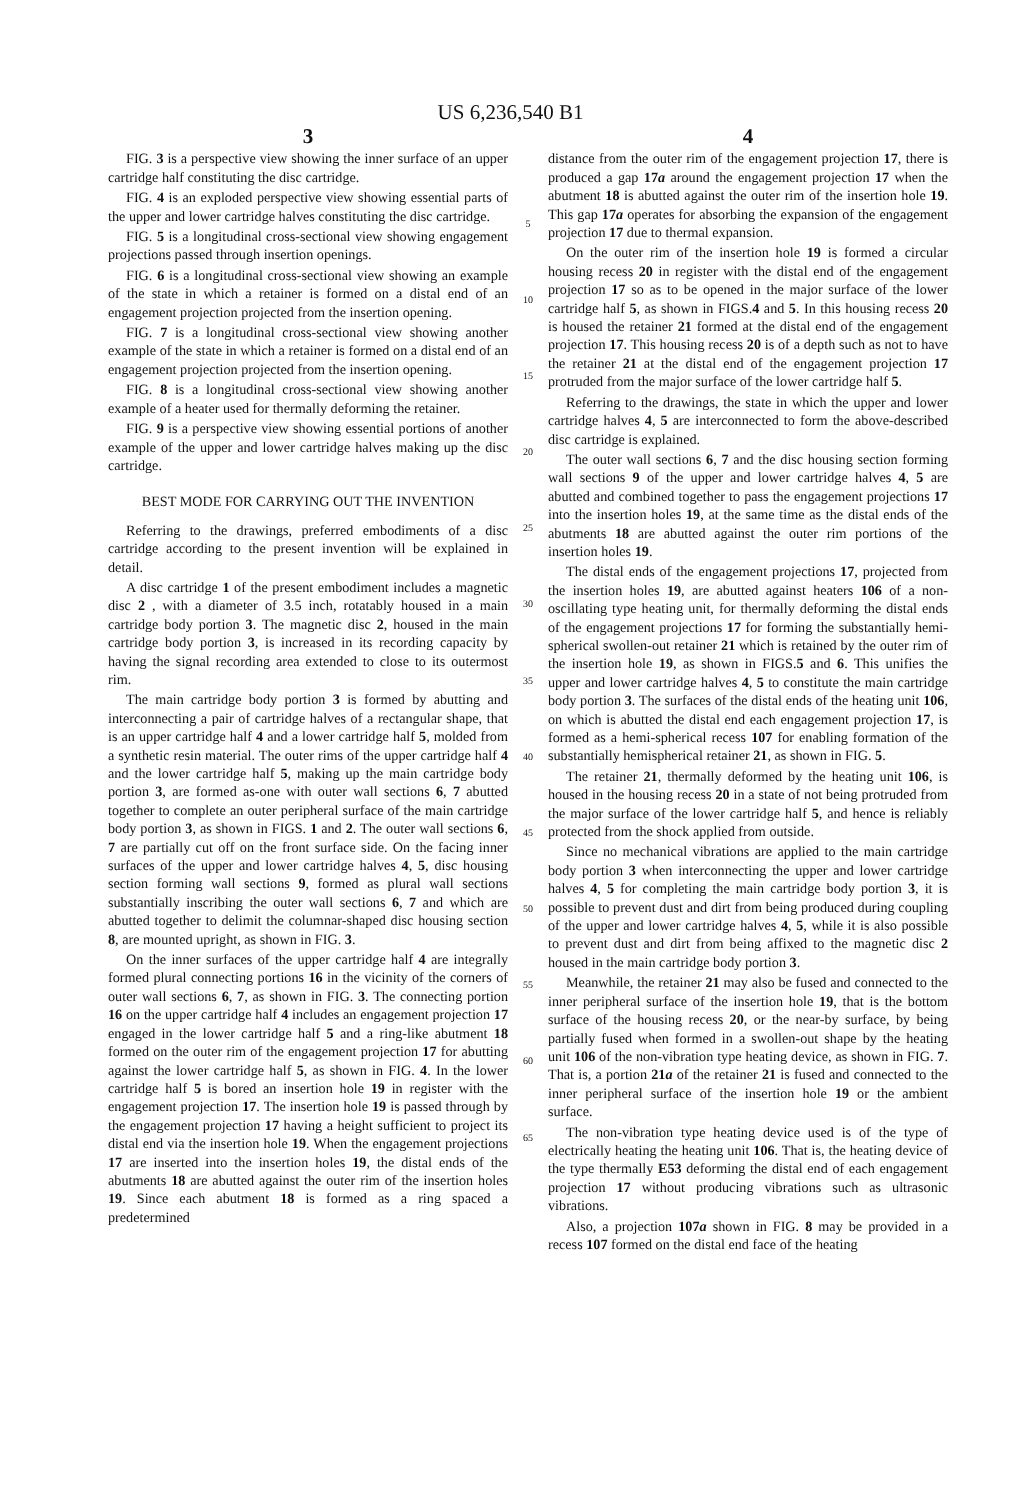US 6,236,540 B1
3
FIG. 3 is a perspective view showing the inner surface of an upper cartridge half constituting the disc cartridge.
FIG. 4 is an exploded perspective view showing essential parts of the upper and lower cartridge halves constituting the disc cartridge.
FIG. 5 is a longitudinal cross-sectional view showing engagement projections passed through insertion openings.
FIG. 6 is a longitudinal cross-sectional view showing an example of the state in which a retainer is formed on a distal end of an engagement projection projected from the insertion opening.
FIG. 7 is a longitudinal cross-sectional view showing another example of the state in which a retainer is formed on a distal end of an engagement projection projected from the insertion opening.
FIG. 8 is a longitudinal cross-sectional view showing another example of a heater used for thermally deforming the retainer.
FIG. 9 is a perspective view showing essential portions of another example of the upper and lower cartridge halves making up the disc cartridge.
BEST MODE FOR CARRYING OUT THE INVENTION
Referring to the drawings, preferred embodiments of a disc cartridge according to the present invention will be explained in detail.
A disc cartridge 1 of the present embodiment includes a magnetic disc 2 , with a diameter of 3.5 inch, rotatably housed in a main cartridge body portion 3. The magnetic disc 2, housed in the main cartridge body portion 3, is increased in its recording capacity by having the signal recording area extended to close to its outermost rim.
The main cartridge body portion 3 is formed by abutting and interconnecting a pair of cartridge halves of a rectangular shape, that is an upper cartridge half 4 and a lower cartridge half 5, molded from a synthetic resin material. The outer rims of the upper cartridge half 4 and the lower cartridge half 5, making up the main cartridge body portion 3, are formed as-one with outer wall sections 6, 7 abutted together to complete an outer peripheral surface of the main cartridge body portion 3, as shown in FIGS. 1 and 2. The outer wall sections 6, 7 are partially cut off on the front surface side. On the facing inner surfaces of the upper and lower cartridge halves 4, 5, disc housing section forming wall sections 9, formed as plural wall sections substantially inscribing the outer wall sections 6, 7 and which are abutted together to delimit the columnar-shaped disc housing section 8, are mounted upright, as shown in FIG. 3.
On the inner surfaces of the upper cartridge half 4 are integrally formed plural connecting portions 16 in the vicinity of the corners of outer wall sections 6, 7, as shown in FIG. 3. The connecting portion 16 on the upper cartridge half 4 includes an engagement projection 17 engaged in the lower cartridge half 5 and a ring-like abutment 18 formed on the outer rim of the engagement projection 17 for abutting against the lower cartridge half 5, as shown in FIG. 4. In the lower cartridge half 5 is bored an insertion hole 19 in register with the engagement projection 17. The insertion hole 19 is passed through by the engagement projection 17 having a height sufficient to project its distal end via the insertion hole 19. When the engagement projections 17 are inserted into the insertion holes 19, the distal ends of the abutments 18 are abutted against the outer rim of the insertion holes 19. Since each abutment 18 is formed as a ring spaced a predetermined
5
10
15
20
25
30
35
40
45
50
55
60
65
4
distance from the outer rim of the engagement projection 17, there is produced a gap 17a around the engagement projection 17 when the abutment 18 is abutted against the outer rim of the insertion hole 19. This gap 17a operates for absorbing the expansion of the engagement projection 17 due to thermal expansion.
On the outer rim of the insertion hole 19 is formed a circular housing recess 20 in register with the distal end of the engagement projection 17 so as to be opened in the major surface of the lower cartridge half 5, as shown in FIGS.4 and 5. In this housing recess 20 is housed the retainer 21 formed at the distal end of the engagement projection 17. This housing recess 20 is of a depth such as not to have the retainer 21 at the distal end of the engagement projection 17 protruded from the major surface of the lower cartridge half 5.
Referring to the drawings, the state in which the upper and lower cartridge halves 4, 5 are interconnected to form the above-described disc cartridge is explained.
The outer wall sections 6, 7 and the disc housing section forming wall sections 9 of the upper and lower cartridge halves 4, 5 are abutted and combined together to pass the engagement projections 17 into the insertion holes 19, at the same time as the distal ends of the abutments 18 are abutted against the outer rim portions of the insertion holes 19.
The distal ends of the engagement projections 17, projected from the insertion holes 19, are abutted against heaters 106 of a non-oscillating type heating unit, for thermally deforming the distal ends of the engagement projections 17 for forming the substantially hemi-spherical swollen-out retainer 21 which is retained by the outer rim of the insertion hole 19, as shown in FIGS.5 and 6. This unifies the upper and lower cartridge halves 4, 5 to constitute the main cartridge body portion 3. The surfaces of the distal ends of the heating unit 106, on which is abutted the distal end each engagement projection 17, is formed as a hemi-spherical recess 107 for enabling formation of the substantially hemispherical retainer 21, as shown in FIG. 5.
The retainer 21, thermally deformed by the heating unit 106, is housed in the housing recess 20 in a state of not being protruded from the major surface of the lower cartridge half 5, and hence is reliably protected from the shock applied from outside.
Since no mechanical vibrations are applied to the main cartridge body portion 3 when interconnecting the upper and lower cartridge halves 4, 5 for completing the main cartridge body portion 3, it is possible to prevent dust and dirt from being produced during coupling of the upper and lower cartridge halves 4, 5, while it is also possible to prevent dust and dirt from being affixed to the magnetic disc 2 housed in the main cartridge body portion 3.
Meanwhile, the retainer 21 may also be fused and connected to the inner peripheral surface of the insertion hole 19, that is the bottom surface of the housing recess 20, or the near-by surface, by being partially fused when formed in a swollen-out shape by the heating unit 106 of the non-vibration type heating device, as shown in FIG. 7. That is, a portion 21a of the retainer 21 is fused and connected to the inner peripheral surface of the insertion hole 19 or the ambient surface.
The non-vibration type heating device used is of the type of electrically heating the heating unit 106. That is, the heating device of the type thermally E53 deforming the distal end of each engagement projection 17 without producing vibrations such as ultrasonic vibrations.
Also, a projection 107a shown in FIG. 8 may be provided in a recess 107 formed on the distal end face of the heating